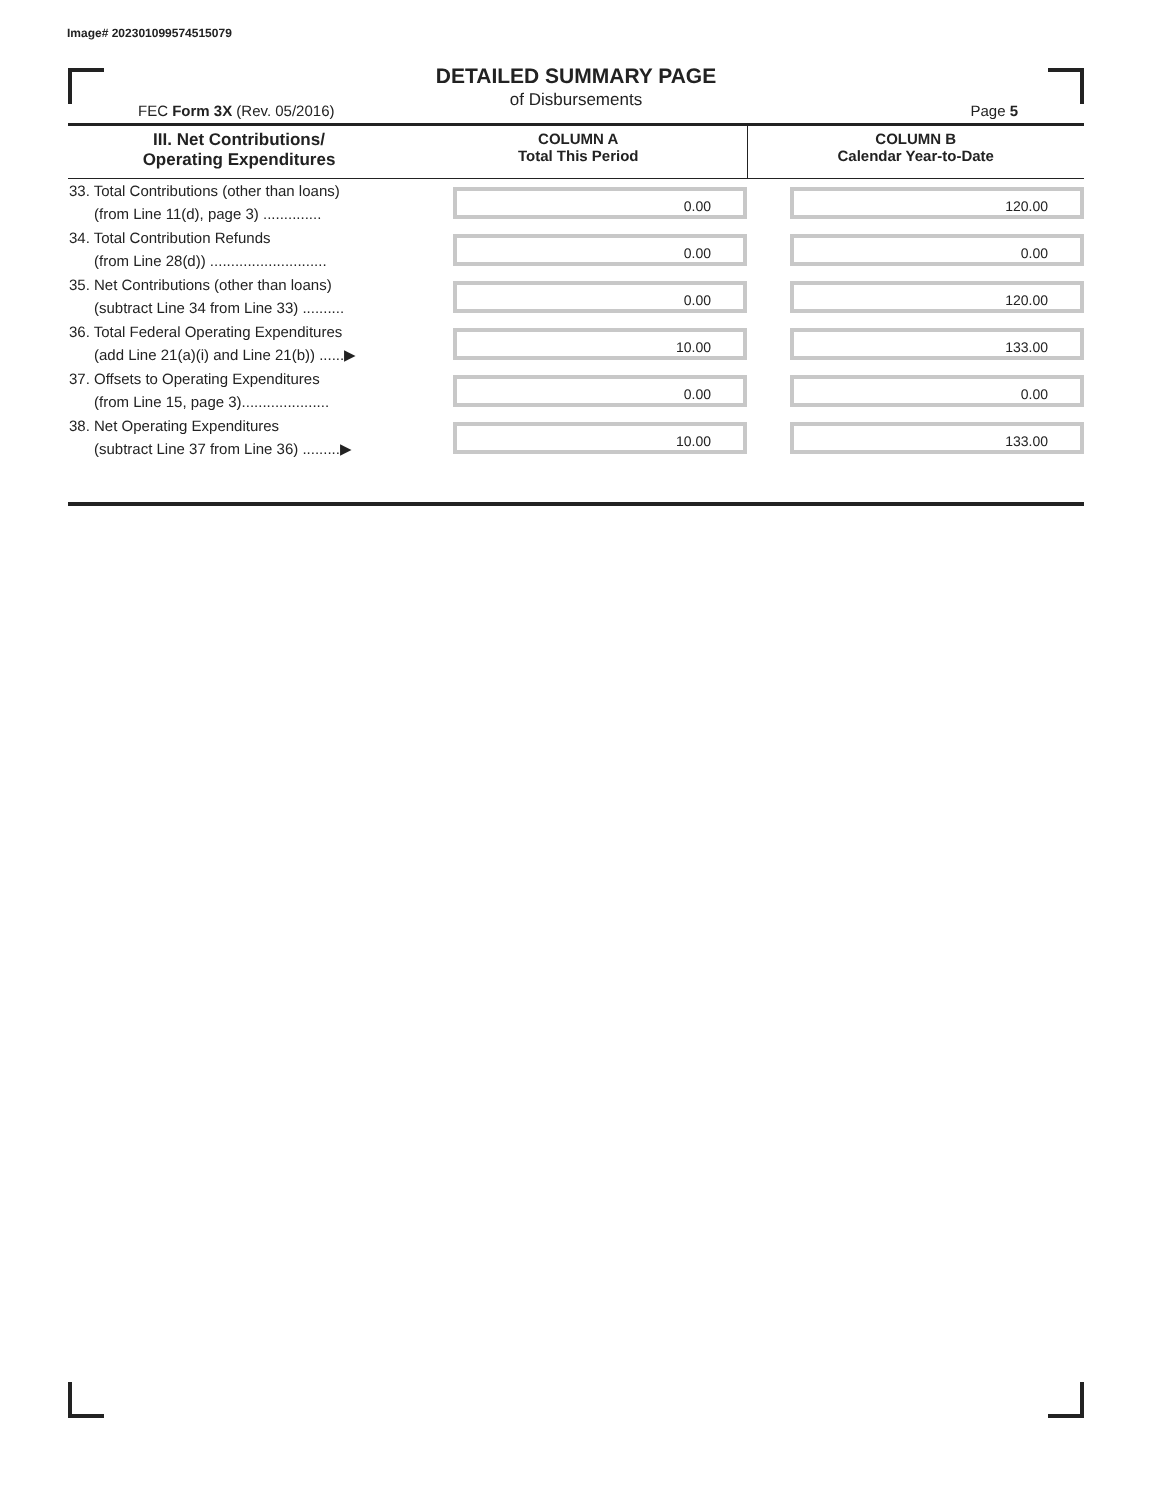Image# 202301099574515079
DETAILED SUMMARY PAGE
of Disbursements
FEC Form 3X (Rev. 05/2016) Page 5
| III. Net Contributions/ Operating Expenditures | COLUMN A Total This Period | COLUMN B Calendar Year-to-Date |
| --- | --- | --- |
| 33. Total Contributions (other than loans) (from Line 11(d), page 3) .............. | 0.00 | 120.00 |
| 34. Total Contribution Refunds (from Line 28(d)) ............................ | 0.00 | 0.00 |
| 35. Net Contributions (other than loans) (subtract Line 34 from Line 33) .......... | 0.00 | 120.00 |
| 36. Total Federal Operating Expenditures (add Line 21(a)(i) and Line 21(b)) ......▶ | 10.00 | 133.00 |
| 37. Offsets to Operating Expenditures (from Line 15, page 3)..................... | 0.00 | 0.00 |
| 38. Net Operating Expenditures (subtract Line 37 from Line 36) .........▶ | 10.00 | 133.00 |